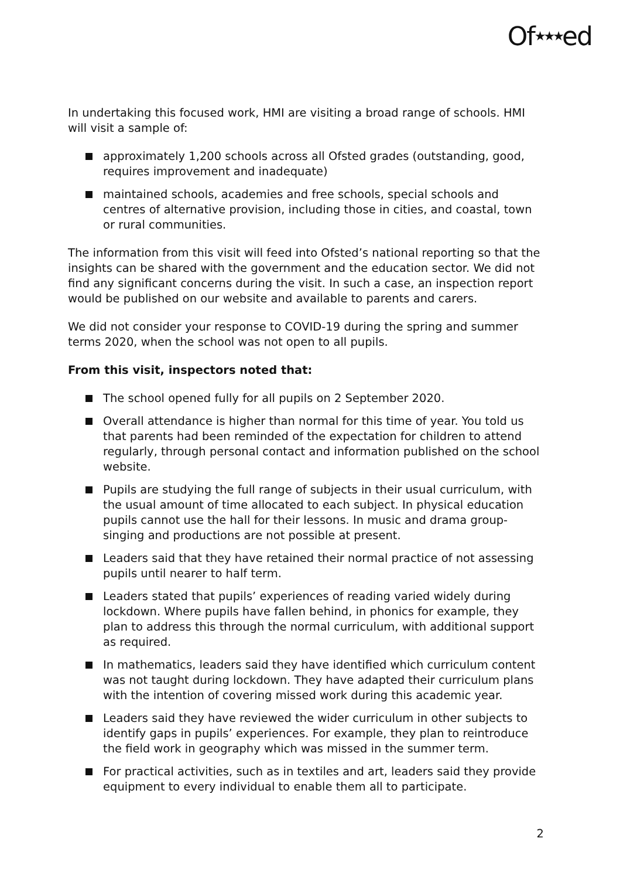Of★★★ed
In undertaking this focused work, HMI are visiting a broad range of schools. HMI will visit a sample of:
approximately 1,200 schools across all Ofsted grades (outstanding, good, requires improvement and inadequate)
maintained schools, academies and free schools, special schools and centres of alternative provision, including those in cities, and coastal, town or rural communities.
The information from this visit will feed into Ofsted’s national reporting so that the insights can be shared with the government and the education sector. We did not find any significant concerns during the visit. In such a case, an inspection report would be published on our website and available to parents and carers.
We did not consider your response to COVID-19 during the spring and summer terms 2020, when the school was not open to all pupils.
From this visit, inspectors noted that:
The school opened fully for all pupils on 2 September 2020.
Overall attendance is higher than normal for this time of year. You told us that parents had been reminded of the expectation for children to attend regularly, through personal contact and information published on the school website.
Pupils are studying the full range of subjects in their usual curriculum, with the usual amount of time allocated to each subject. In physical education pupils cannot use the hall for their lessons. In music and drama group-singing and productions are not possible at present.
Leaders said that they have retained their normal practice of not assessing pupils until nearer to half term.
Leaders stated that pupils’ experiences of reading varied widely during lockdown. Where pupils have fallen behind, in phonics for example, they plan to address this through the normal curriculum, with additional support as required.
In mathematics, leaders said they have identified which curriculum content was not taught during lockdown. They have adapted their curriculum plans with the intention of covering missed work during this academic year.
Leaders said they have reviewed the wider curriculum in other subjects to identify gaps in pupils’ experiences. For example, they plan to reintroduce the field work in geography which was missed in the summer term.
For practical activities, such as in textiles and art, leaders said they provide equipment to every individual to enable them all to participate.
2